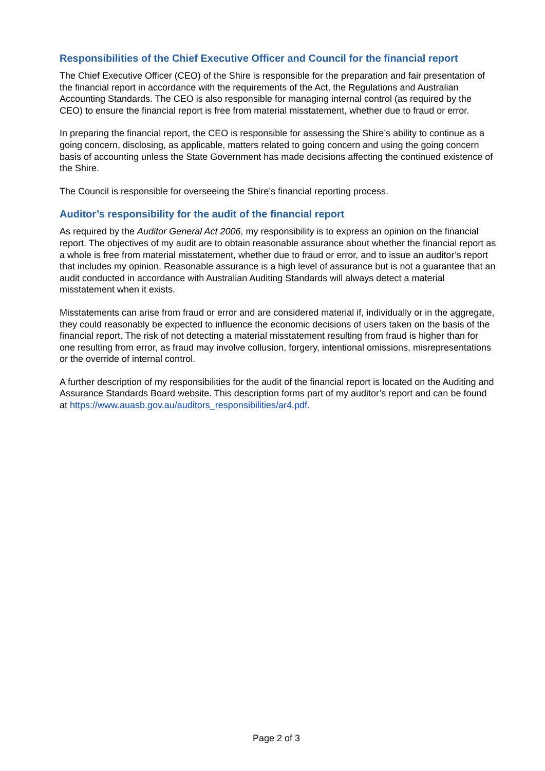Responsibilities of the Chief Executive Officer and Council for the financial report
The Chief Executive Officer (CEO) of the Shire is responsible for the preparation and fair presentation of the financial report in accordance with the requirements of the Act, the Regulations and Australian Accounting Standards. The CEO is also responsible for managing internal control (as required by the CEO) to ensure the financial report is free from material misstatement, whether due to fraud or error.
In preparing the financial report, the CEO is responsible for assessing the Shire’s ability to continue as a going concern, disclosing, as applicable, matters related to going concern and using the going concern basis of accounting unless the State Government has made decisions affecting the continued existence of the Shire.
The Council is responsible for overseeing the Shire’s financial reporting process.
Auditor’s responsibility for the audit of the financial report
As required by the Auditor General Act 2006, my responsibility is to express an opinion on the financial report. The objectives of my audit are to obtain reasonable assurance about whether the financial report as a whole is free from material misstatement, whether due to fraud or error, and to issue an auditor’s report that includes my opinion. Reasonable assurance is a high level of assurance but is not a guarantee that an audit conducted in accordance with Australian Auditing Standards will always detect a material misstatement when it exists.
Misstatements can arise from fraud or error and are considered material if, individually or in the aggregate, they could reasonably be expected to influence the economic decisions of users taken on the basis of the financial report. The risk of not detecting a material misstatement resulting from fraud is higher than for one resulting from error, as fraud may involve collusion, forgery, intentional omissions, misrepresentations or the override of internal control.
A further description of my responsibilities for the audit of the financial report is located on the Auditing and Assurance Standards Board website. This description forms part of my auditor’s report and can be found at https://www.auasb.gov.au/auditors_responsibilities/ar4.pdf.
Page 2 of 3